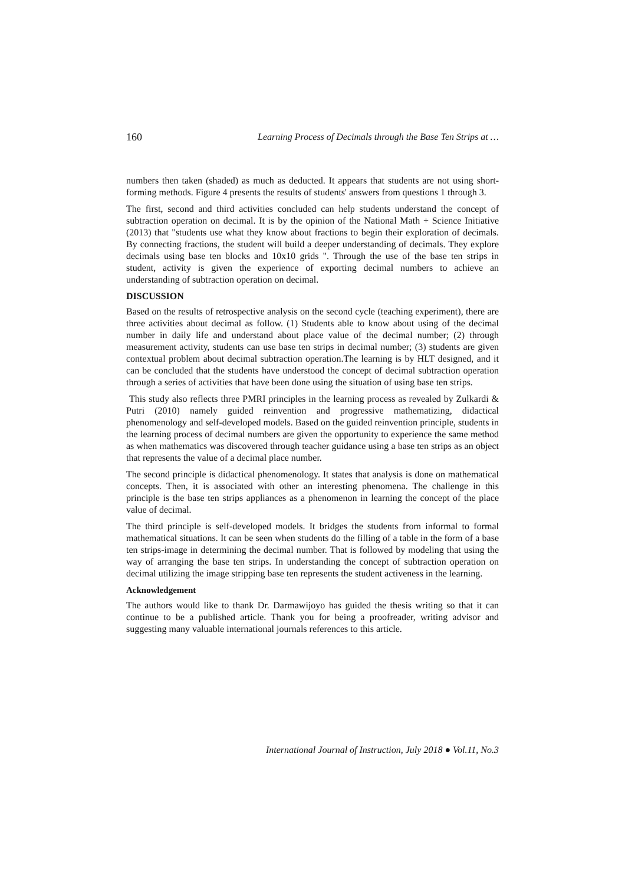160 Learning Process of Decimals through the Base Ten Strips at …
numbers then taken (shaded) as much as deducted. It appears that students are not using short-forming methods. Figure 4 presents the results of students' answers from questions 1 through 3.
The first, second and third activities concluded can help students understand the concept of subtraction operation on decimal. It is by the opinion of the National Math + Science Initiative (2013) that "students use what they know about fractions to begin their exploration of decimals. By connecting fractions, the student will build a deeper understanding of decimals. They explore decimals using base ten blocks and 10x10 grids ". Through the use of the base ten strips in student, activity is given the experience of exporting decimal numbers to achieve an understanding of subtraction operation on decimal.
DISCUSSION
Based on the results of retrospective analysis on the second cycle (teaching experiment), there are three activities about decimal as follow. (1) Students able to know about using of the decimal number in daily life and understand about place value of the decimal number; (2) through measurement activity, students can use base ten strips in decimal number; (3) students are given contextual problem about decimal subtraction operation.The learning is by HLT designed, and it can be concluded that the students have understood the concept of decimal subtraction operation through a series of activities that have been done using the situation of using base ten strips.
This study also reflects three PMRI principles in the learning process as revealed by Zulkardi & Putri (2010) namely guided reinvention and progressive mathematizing, didactical phenomenology and self-developed models. Based on the guided reinvention principle, students in the learning process of decimal numbers are given the opportunity to experience the same method as when mathematics was discovered through teacher guidance using a base ten strips as an object that represents the value of a decimal place number.
The second principle is didactical phenomenology. It states that analysis is done on mathematical concepts. Then, it is associated with other an interesting phenomena. The challenge in this principle is the base ten strips appliances as a phenomenon in learning the concept of the place value of decimal.
The third principle is self-developed models. It bridges the students from informal to formal mathematical situations. It can be seen when students do the filling of a table in the form of a base ten strips-image in determining the decimal number. That is followed by modeling that using the way of arranging the base ten strips. In understanding the concept of subtraction operation on decimal utilizing the image stripping base ten represents the student activeness in the learning.
Acknowledgement
The authors would like to thank Dr. Darmawijoyo has guided the thesis writing so that it can continue to be a published article. Thank you for being a proofreader, writing advisor and suggesting many valuable international journals references to this article.
International Journal of Instruction, July 2018 ● Vol.11, No.3